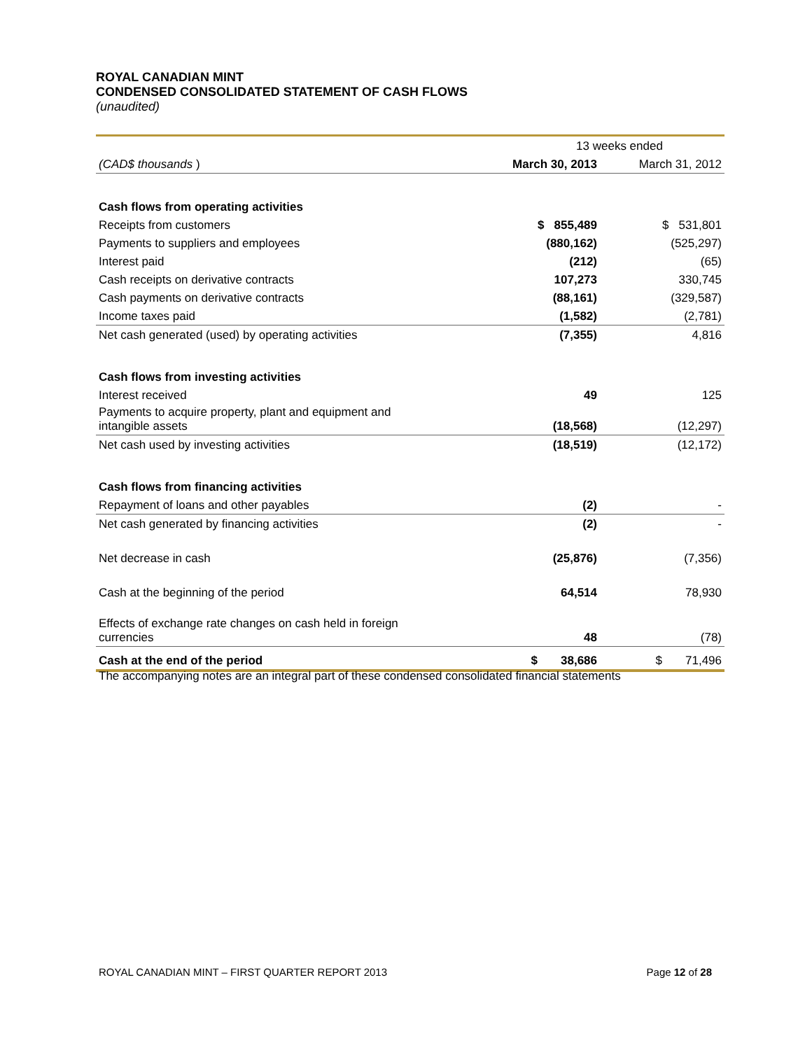ROYAL CANADIAN MINT
CONDENSED CONSOLIDATED STATEMENT OF CASH FLOWS
(unaudited)
| | 13 weeks ended | |
| (CAD$ thousands ) | March 30, 2013 | March 31, 2012 |
| Cash flows from operating activities | | |
| Receipts from customers | $ 855,489 | $ 531,801 |
| Payments to suppliers and employees | (880,162) | (525,297) |
| Interest paid | (212) | (65) |
| Cash receipts on derivative contracts | 107,273 | 330,745 |
| Cash payments on derivative contracts | (88,161) | (329,587) |
| Income taxes paid | (1,582) | (2,781) |
| Net cash generated (used) by operating activities | (7,355) | 4,816 |
| Cash flows from investing activities | | |
| Interest received | 49 | 125 |
| Payments to acquire property, plant and equipment and intangible assets | (18,568) | (12,297) |
| Net cash used by investing activities | (18,519) | (12,172) |
| Cash flows from financing activities | | |
| Repayment of loans and other payables | (2) | - |
| Net cash generated by financing activities | (2) | - |
| Net decrease in cash | (25,876) | (7,356) |
| Cash at the beginning of the period | 64,514 | 78,930 |
| Effects of exchange rate changes on cash held in foreign currencies | 48 | (78) |
| Cash at the end of the period | $ 38,686 | $ 71,496 |
The accompanying notes are an integral part of these condensed consolidated financial statements
ROYAL CANADIAN MINT – FIRST QUARTER REPORT 2013 Page 12 of 28